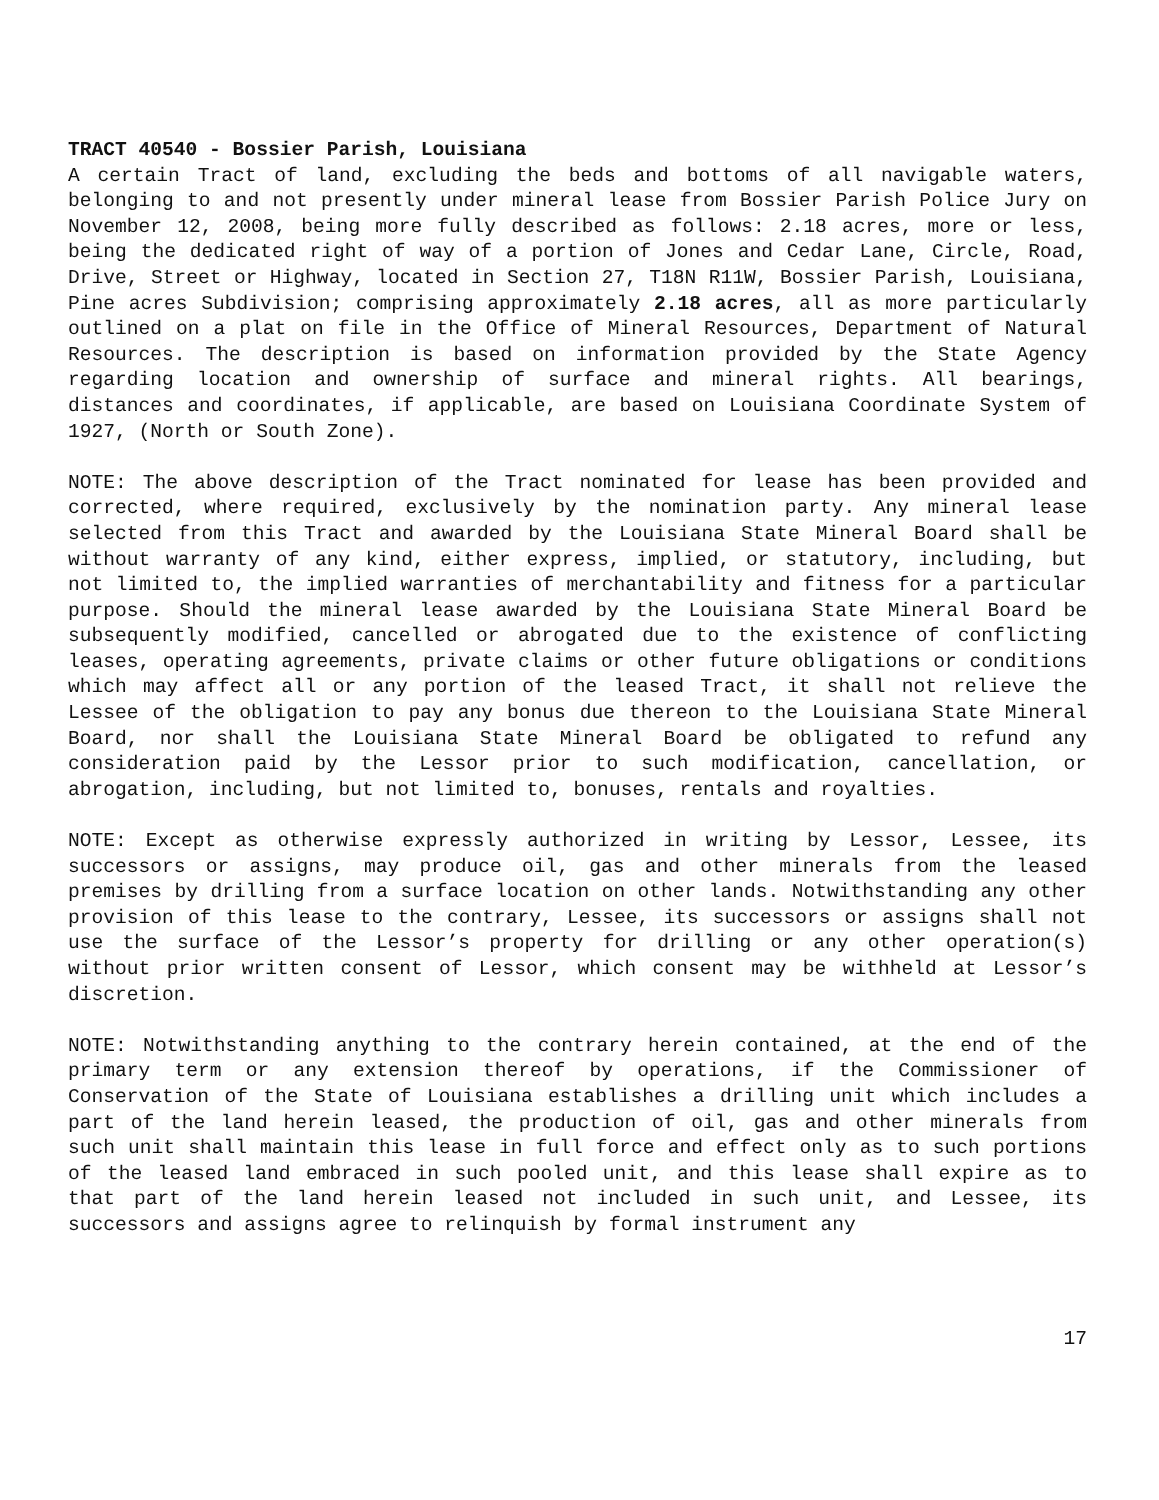TRACT 40540 - Bossier Parish, Louisiana
A certain Tract of land, excluding the beds and bottoms of all navigable waters, belonging to and not presently under mineral lease from Bossier Parish Police Jury on November 12, 2008, being more fully described as follows: 2.18 acres, more or less, being the dedicated right of way of a portion of Jones and Cedar Lane, Circle, Road, Drive, Street or Highway, located in Section 27, T18N R11W, Bossier Parish, Louisiana, Pine acres Subdivision; comprising approximately 2.18 acres, all as more particularly outlined on a plat on file in the Office of Mineral Resources, Department of Natural Resources. The description is based on information provided by the State Agency regarding location and ownership of surface and mineral rights. All bearings, distances and coordinates, if applicable, are based on Louisiana Coordinate System of 1927, (North or South Zone).
NOTE: The above description of the Tract nominated for lease has been provided and corrected, where required, exclusively by the nomination party. Any mineral lease selected from this Tract and awarded by the Louisiana State Mineral Board shall be without warranty of any kind, either express, implied, or statutory, including, but not limited to, the implied warranties of merchantability and fitness for a particular purpose. Should the mineral lease awarded by the Louisiana State Mineral Board be subsequently modified, cancelled or abrogated due to the existence of conflicting leases, operating agreements, private claims or other future obligations or conditions which may affect all or any portion of the leased Tract, it shall not relieve the Lessee of the obligation to pay any bonus due thereon to the Louisiana State Mineral Board, nor shall the Louisiana State Mineral Board be obligated to refund any consideration paid by the Lessor prior to such modification, cancellation, or abrogation, including, but not limited to, bonuses, rentals and royalties.
NOTE: Except as otherwise expressly authorized in writing by Lessor, Lessee, its successors or assigns, may produce oil, gas and other minerals from the leased premises by drilling from a surface location on other lands. Notwithstanding any other provision of this lease to the contrary, Lessee, its successors or assigns shall not use the surface of the Lessor’s property for drilling or any other operation(s) without prior written consent of Lessor, which consent may be withheld at Lessor’s discretion.
NOTE: Notwithstanding anything to the contrary herein contained, at the end of the primary term or any extension thereof by operations, if the Commissioner of Conservation of the State of Louisiana establishes a drilling unit which includes a part of the land herein leased, the production of oil, gas and other minerals from such unit shall maintain this lease in full force and effect only as to such portions of the leased land embraced in such pooled unit, and this lease shall expire as to that part of the land herein leased not included in such unit, and Lessee, its successors and assigns agree to relinquish by formal instrument any
17